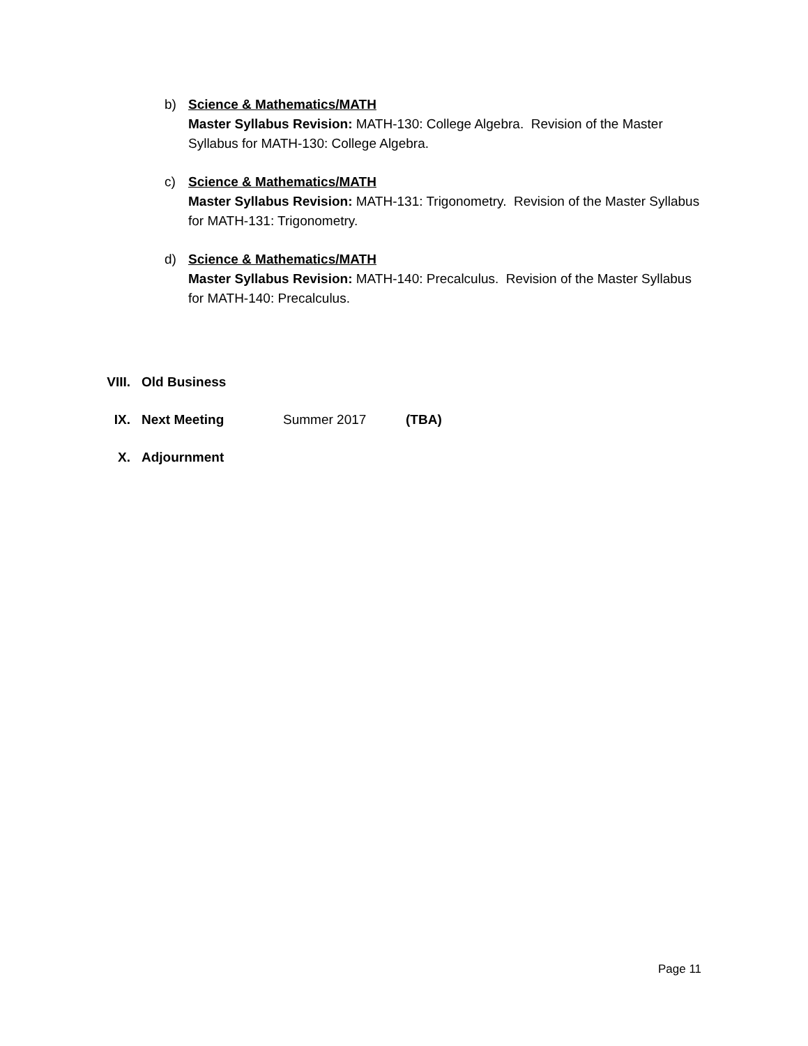b) Science & Mathematics/MATH
Master Syllabus Revision: MATH-130: College Algebra. Revision of the Master Syllabus for MATH-130: College Algebra.
c) Science & Mathematics/MATH
Master Syllabus Revision: MATH-131: Trigonometry. Revision of the Master Syllabus for MATH-131: Trigonometry.
d) Science & Mathematics/MATH
Master Syllabus Revision: MATH-140: Precalculus. Revision of the Master Syllabus for MATH-140: Precalculus.
VIII. Old Business
IX. Next Meeting Summer 2017 (TBA)
X. Adjournment
Page 11